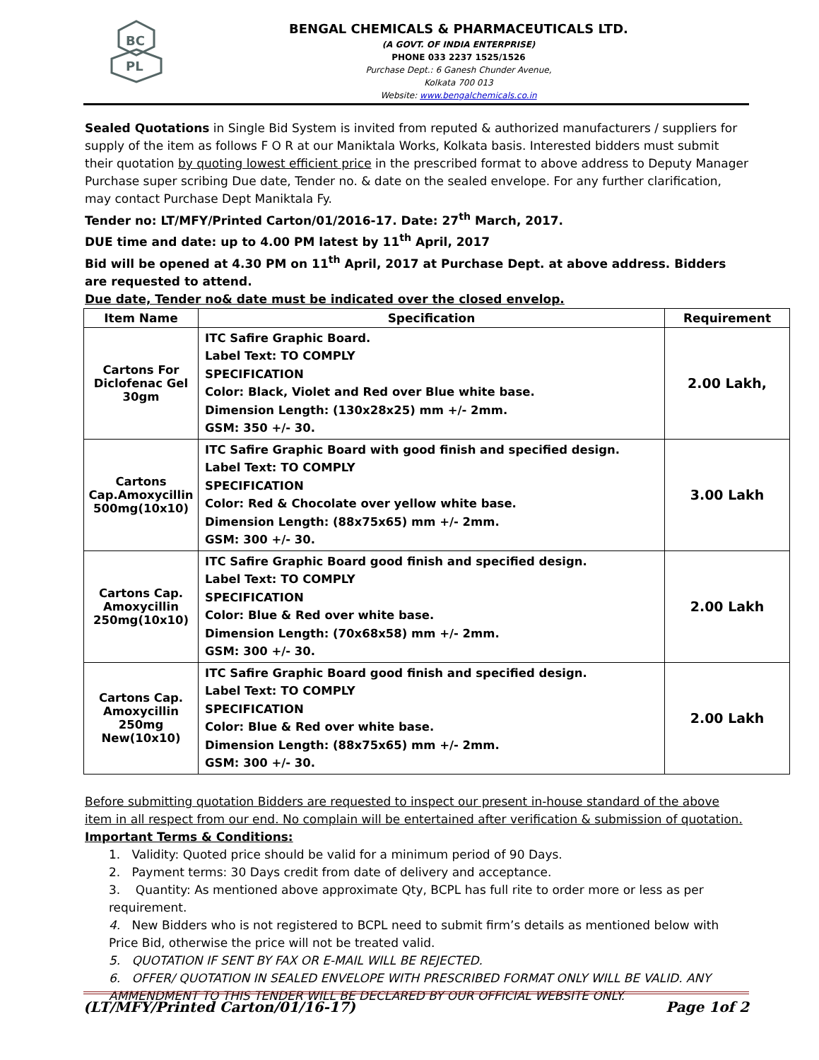BC
PL
BENGAL CHEMICALS & PHARMACEUTICALS LTD.
(A GOVT. OF INDIA ENTERPRISE)
PHONE 033 2237 1525/1526
Purchase Dept.: 6 Ganesh Chunder Avenue,
Kolkata 700 013
Website: www.bengalchemicals.co.in
Sealed Quotations in Single Bid System is invited from reputed & authorized manufacturers / suppliers for supply of the item as follows F O R at our Maniktala Works, Kolkata basis. Interested bidders must submit their quotation by quoting lowest efficient price in the prescribed format to above address to Deputy Manager Purchase super scribing Due date, Tender no. & date on the sealed envelope. For any further clarification, may contact Purchase Dept Maniktala Fy.
Tender no: LT/MFY/Printed Carton/01/2016-17. Date: 27<sup>th</sup> March, 2017.
DUE time and date: up to 4.00 PM latest by 11<sup>th</sup> April, 2017
Bid will be opened at 4.30 PM on 11<sup>th</sup> April, 2017 at Purchase Dept. at above address. Bidders are requested to attend.
Due date, Tender no& date must be indicated over the closed envelop.
| Item Name | Specification | Requirement |
| --- | --- | --- |
| Cartons For Diclofenac Gel 30gm | ITC Safire Graphic Board. Label Text: TO COMPLY SPECIFICATION Color: Black, Violet and Red over Blue white base. Dimension Length: (130x28x25) mm +/- 2mm. GSM: 350 +/- 30. | 2.00 Lakh, |
| Cartons Cap.Amoxycillin 500mg(10x10) | ITC Safire Graphic Board with good finish and specified design. Label Text: TO COMPLY SPECIFICATION Color: Red & Chocolate over yellow white base. Dimension Length: (88x75x65) mm +/- 2mm. GSM: 300 +/- 30. | 3.00 Lakh |
| Cartons Cap. Amoxycillin 250mg(10x10) | ITC Safire Graphic Board good finish and specified design. Label Text: TO COMPLY SPECIFICATION Color: Blue & Red over white base. Dimension Length: (70x68x58) mm +/- 2mm. GSM: 300 +/- 30. | 2.00 Lakh |
| Cartons Cap. Amoxycillin 250mg New(10x10) | ITC Safire Graphic Board good finish and specified design. Label Text: TO COMPLY SPECIFICATION Color: Blue & Red over white base. Dimension Length: (88x75x65) mm +/- 2mm. GSM: 300 +/- 30. | 2.00 Lakh |
Before submitting quotation Bidders are requested to inspect our present in-house standard of the above item in all respect from our end. No complain will be entertained after verification & submission of quotation.
Important Terms & Conditions:
1. Validity: Quoted price should be valid for a minimum period of 90 Days.
2. Payment terms: 30 Days credit from date of delivery and acceptance.
3. Quantity: As mentioned above approximate Qty, BCPL has full rite to order more or less as per requirement.
4. New Bidders who is not registered to BCPL need to submit firm’s details as mentioned below with Price Bid, otherwise the price will not be treated valid.
5. QUOTATION IF SENT BY FAX OR E-MAIL WILL BE REJECTED.
6. OFFER/ QUOTATION IN SEALED ENVELOPE WITH PRESCRIBED FORMAT ONLY WILL BE VALID. ANY AMMENDMENT TO THIS TENDER WILL BE DECLARED BY OUR OFFICIAL WEBSITE ONLY.
(LT/MFY/Printed Carton/01/16-17) Page 1of 2